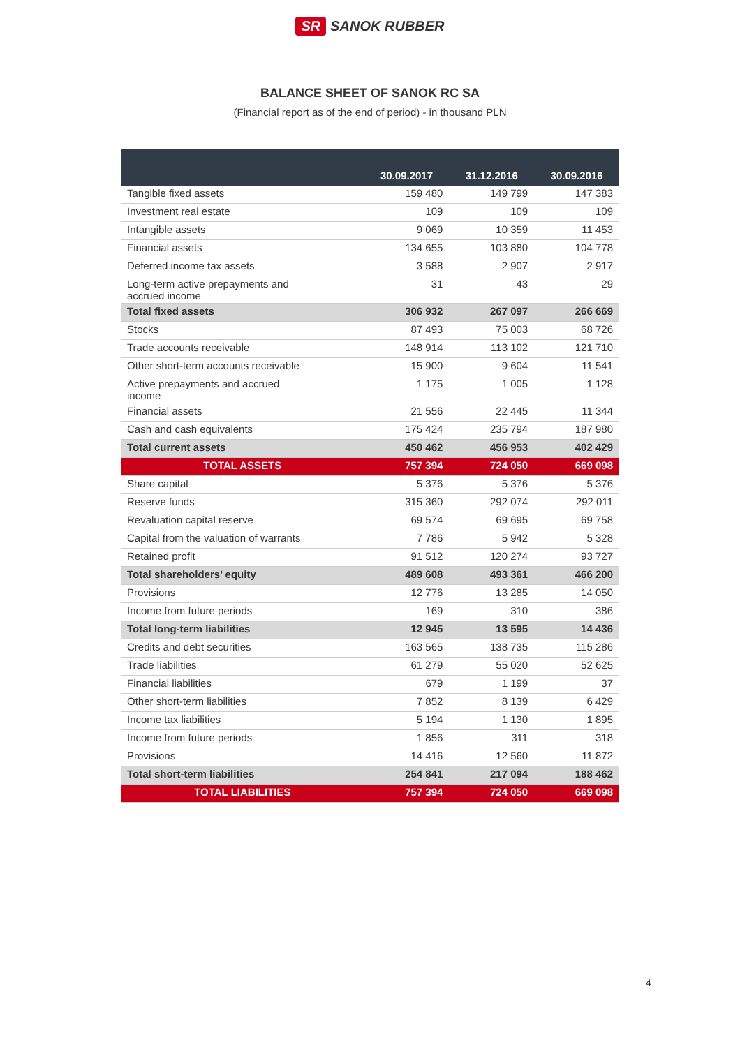SR SANOK RUBBER
BALANCE SHEET OF SANOK RC SA
(Financial report as of the end of period) - in thousand PLN
| | 30.09.2017 | 31.12.2016 | 30.09.2016 |
| --- | --- | --- | --- |
| Tangible fixed assets | 159 480 | 149 799 | 147 383 |
| Investment real estate | 109 | 109 | 109 |
| Intangible assets | 9 069 | 10 359 | 11 453 |
| Financial assets | 134 655 | 103 880 | 104 778 |
| Deferred income tax assets | 3 588 | 2 907 | 2 917 |
| Long-term active prepayments and accrued income | 31 | 43 | 29 |
| Total fixed assets | 306 932 | 267 097 | 266 669 |
| Stocks | 87 493 | 75 003 | 68 726 |
| Trade accounts receivable | 148 914 | 113 102 | 121 710 |
| Other short-term accounts receivable | 15 900 | 9 604 | 11 541 |
| Active prepayments and accrued income | 1 175 | 1 005 | 1 128 |
| Financial assets | 21 556 | 22 445 | 11 344 |
| Cash and cash equivalents | 175 424 | 235 794 | 187 980 |
| Total current assets | 450 462 | 456 953 | 402 429 |
| TOTAL ASSETS | 757 394 | 724 050 | 669 098 |
| Share capital | 5 376 | 5 376 | 5 376 |
| Reserve funds | 315 360 | 292 074 | 292 011 |
| Revaluation capital reserve | 69 574 | 69 695 | 69 758 |
| Capital from the valuation of warrants | 7 786 | 5 942 | 5 328 |
| Retained profit | 91 512 | 120 274 | 93 727 |
| Total shareholders’ equity | 489 608 | 493 361 | 466 200 |
| Provisions | 12 776 | 13 285 | 14 050 |
| Income from future periods | 169 | 310 | 386 |
| Total long-term liabilities | 12 945 | 13 595 | 14 436 |
| Credits and debt securities | 163 565 | 138 735 | 115 286 |
| Trade liabilities | 61 279 | 55 020 | 52 625 |
| Financial liabilities | 679 | 1 199 | 37 |
| Other short-term liabilities | 7 852 | 8 139 | 6 429 |
| Income tax liabilities | 5 194 | 1 130 | 1 895 |
| Income from future periods | 1 856 | 311 | 318 |
| Provisions | 14 416 | 12 560 | 11 872 |
| Total short-term liabilities | 254 841 | 217 094 | 188 462 |
| TOTAL LIABILITIES | 757 394 | 724 050 | 669 098 |
4